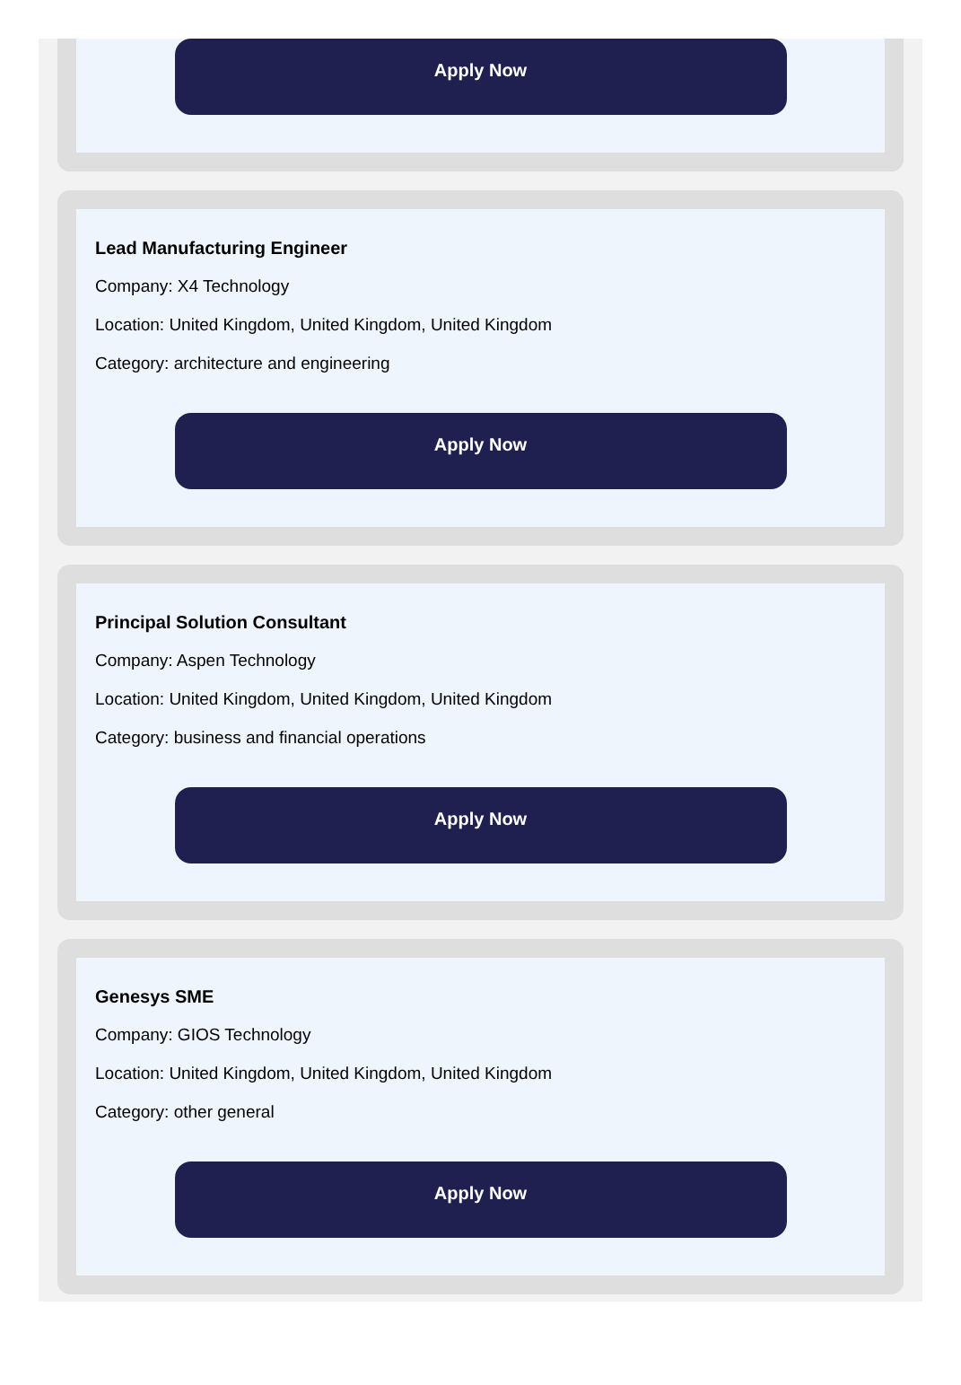Apply Now
Lead Manufacturing Engineer
Company: X4 Technology
Location: United Kingdom, United Kingdom, United Kingdom
Category: architecture and engineering
Apply Now
Principal Solution Consultant
Company: Aspen Technology
Location: United Kingdom, United Kingdom, United Kingdom
Category: business and financial operations
Apply Now
Genesys SME
Company: GIOS Technology
Location: United Kingdom, United Kingdom, United Kingdom
Category: other general
Apply Now